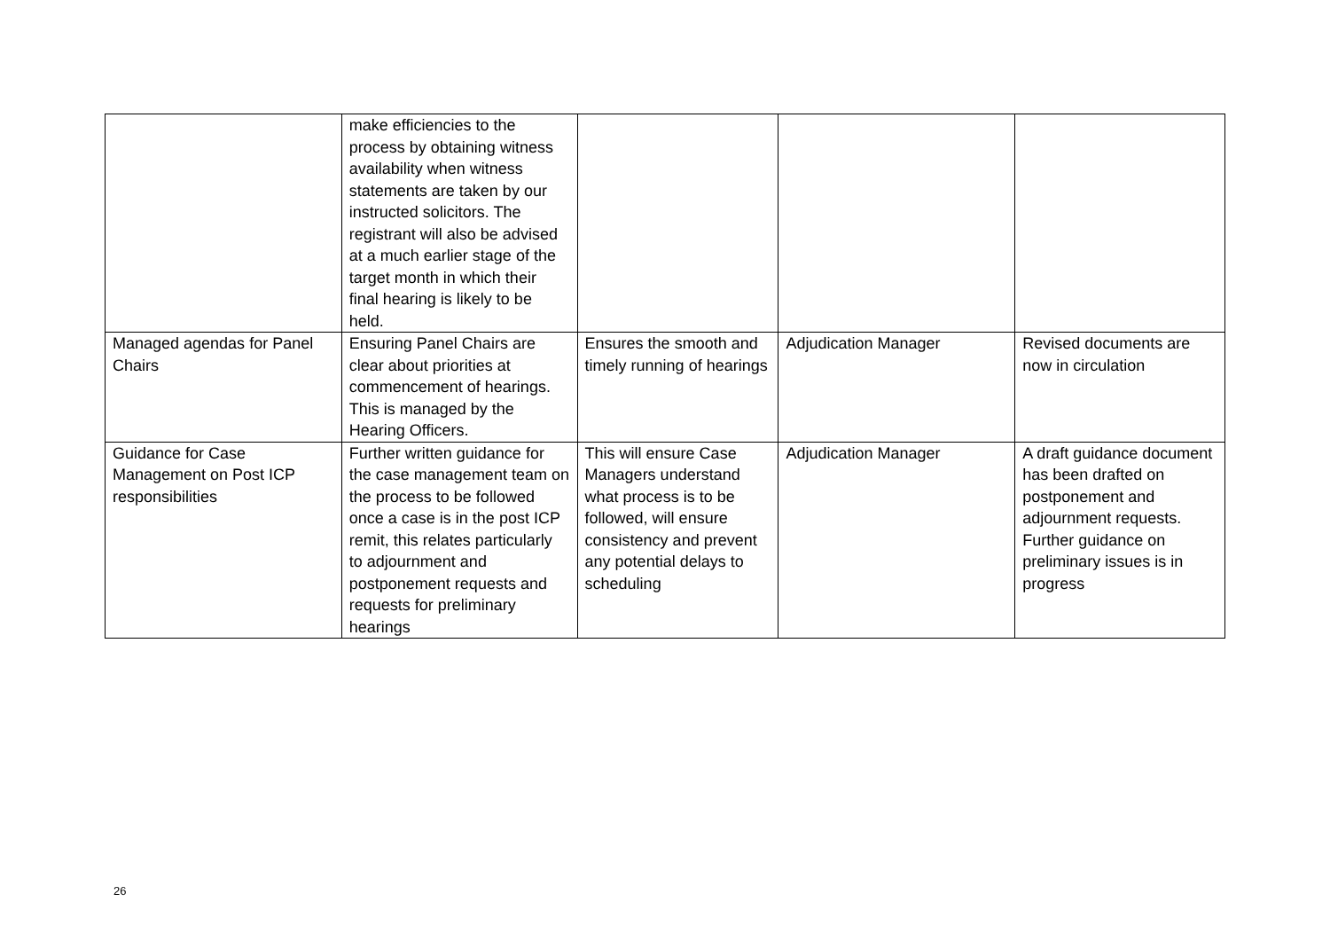| | make efficiencies to the process by obtaining witness availability when witness statements are taken by our instructed solicitors. The registrant will also be advised at a much earlier stage of the target month in which their final hearing is likely to be held. | | | |
| Managed agendas for Panel Chairs | Ensuring Panel Chairs are clear about priorities at commencement of hearings. This is managed by the Hearing Officers. | Ensures the smooth and timely running of hearings | Adjudication Manager | Revised documents are now in circulation |
| Guidance for Case Management on Post ICP responsibilities | Further written guidance for the case management team on the process to be followed once a case is in the post ICP remit, this relates particularly to adjournment and postponement requests and requests for preliminary hearings | This will ensure Case Managers understand what process is to be followed, will ensure consistency and prevent any potential delays to scheduling | Adjudication Manager | A draft guidance document has been drafted on postponement and adjournment requests. Further guidance on preliminary issues is in progress |
26